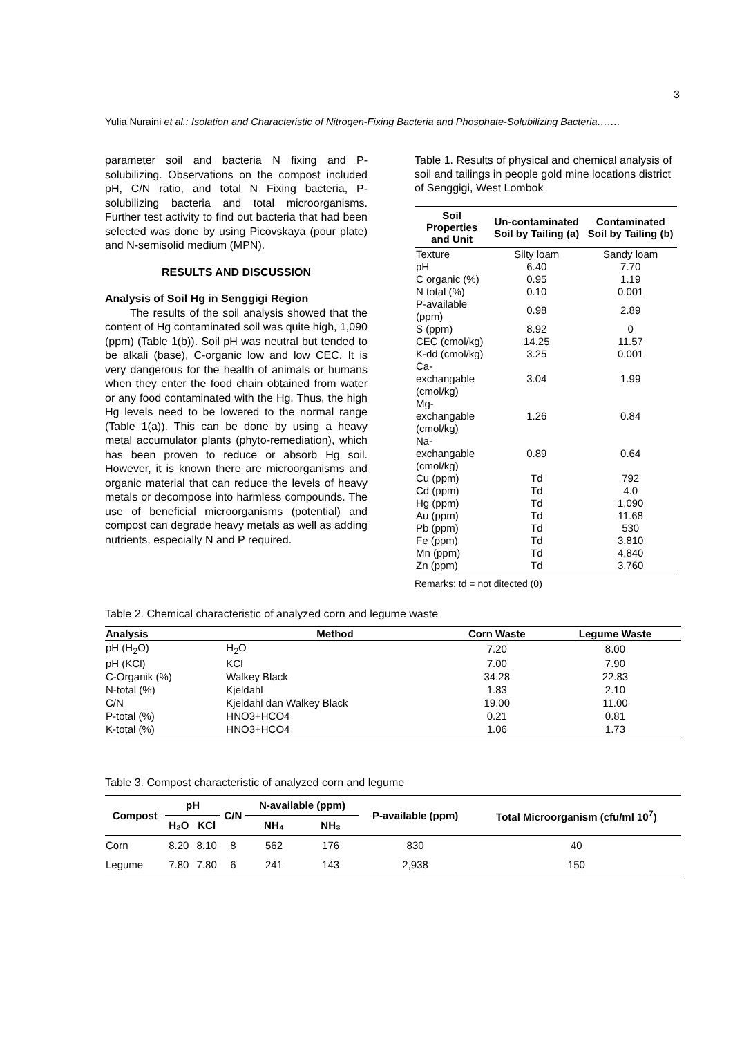3
Yulia Nuraini et al.: Isolation and Characteristic of Nitrogen-Fixing Bacteria and Phosphate-Solubilizing Bacteria…….
parameter soil and bacteria N fixing and P-solubilizing. Observations on the compost included pH, C/N ratio, and total N Fixing bacteria, P-solubilizing bacteria and total microorganisms. Further test activity to find out bacteria that had been selected was done by using Picovskaya (pour plate) and N-semisolid medium (MPN).
RESULTS AND DISCUSSION
Analysis of Soil Hg in Senggigi Region
The results of the soil analysis showed that the content of Hg contaminated soil was quite high, 1,090 (ppm) (Table 1(b)). Soil pH was neutral but tended to be alkali (base), C-organic low and low CEC. It is very dangerous for the health of animals or humans when they enter the food chain obtained from water or any food contaminated with the Hg. Thus, the high Hg levels need to be lowered to the normal range (Table 1(a)). This can be done by using a heavy metal accumulator plants (phyto-remediation), which has been proven to reduce or absorb Hg soil. However, it is known there are microorganisms and organic material that can reduce the levels of heavy metals or decompose into harmless compounds. The use of beneficial microorganisms (potential) and compost can degrade heavy metals as well as adding nutrients, especially N and P required.
Table 1. Results of physical and chemical analysis of soil and tailings in people gold mine locations district of Senggigi, West Lombok
| Soil Properties and Unit | Un-contaminated Soil by Tailing (a) | Contaminated Soil by Tailing (b) |
| --- | --- | --- |
| Texture | Silty loam | Sandy loam |
| pH | 6.40 | 7.70 |
| C organic (%) | 0.95 | 1.19 |
| N total (%) | 0.10 | 0.001 |
| P-available (ppm) | 0.98 | 2.89 |
| S (ppm) | 8.92 | 0 |
| CEC (cmol/kg) | 14.25 | 11.57 |
| K-dd (cmol/kg) | 3.25 | 0.001 |
| Ca-exchangable (cmol/kg) | 3.04 | 1.99 |
| Mg-exchangable (cmol/kg) | 1.26 | 0.84 |
| Na-exchangable (cmol/kg) | 0.89 | 0.64 |
| Cu (ppm) | Td | 792 |
| Cd (ppm) | Td | 4.0 |
| Hg (ppm) | Td | 1,090 |
| Au (ppm) | Td | 11.68 |
| Pb (ppm) | Td | 530 |
| Fe (ppm) | Td | 3,810 |
| Mn (ppm) | Td | 4,840 |
| Zn (ppm) | Td | 3,760 |
Remarks: td = not ditected (0)
Table 2. Chemical characteristic of analyzed corn and legume waste
| Analysis | Method | Corn Waste | Legume Waste |
| --- | --- | --- | --- |
| pH (H<sub>2</sub>O) | H<sub>2</sub>O | 7.20 | 8.00 |
| pH (KCl) | KCl | 7.00 | 7.90 |
| C-Organik (%) | Walkey Black | 34.28 | 22.83 |
| N-total (%) | Kjeldahl | 1.83 | 2.10 |
| C/N | Kjeldahl dan Walkey Black | 19.00 | 11.00 |
| P-total (%) | HNO3+HCO4 | 0.21 | 0.81 |
| K-total (%) | HNO3+HCO4 | 1.06 | 1.73 |
Table 3. Compost characteristic of analyzed corn and legume
| Compost | pH | | C/N | N-available (ppm) | | P-available (ppm) | Total Microorganism (cfu/ml 10<sup>7</sup>) |
| --- | --- | --- | --- | --- | --- | --- | --- |
| | H₂O | KCl | | NH₄ | NH₃ | | |
| Corn | 8.20 | 8.10 | 8 | 562 | 176 | 830 | 40 |
| Legume | 7.80 | 7.80 | 6 | 241 | 143 | 2,938 | 150 |